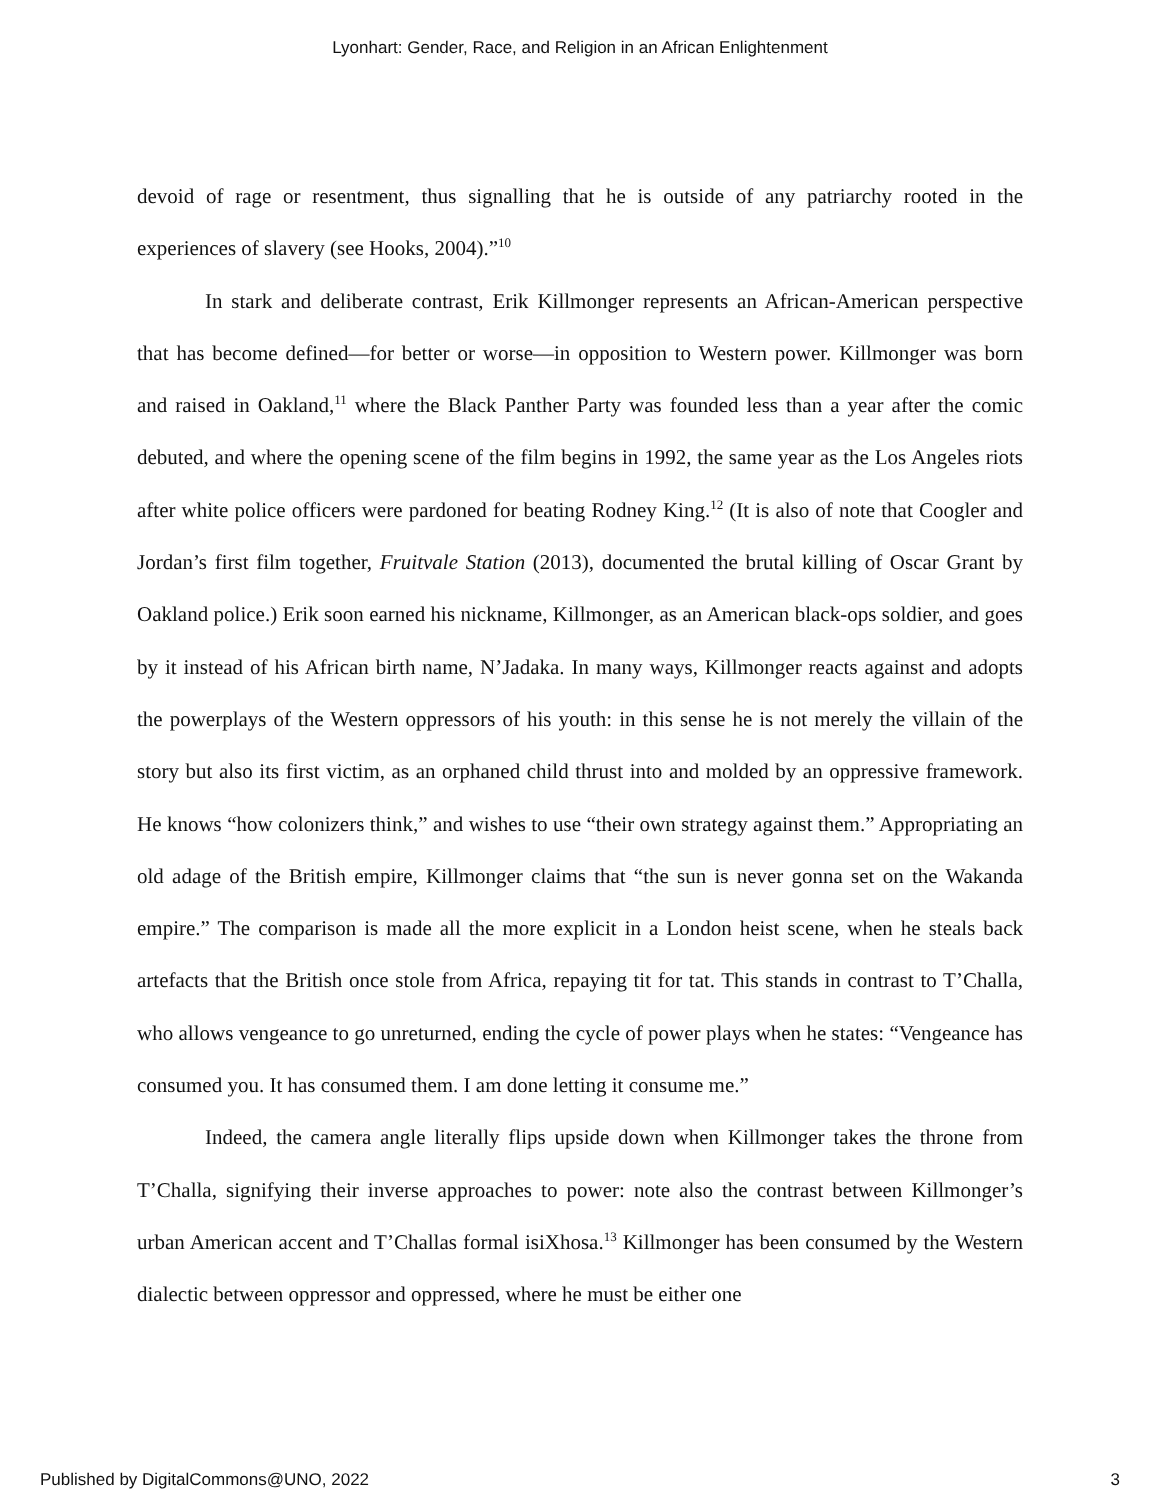Lyonhart: Gender, Race, and Religion in an African Enlightenment
devoid of rage or resentment, thus signalling that he is outside of any patriarchy rooted in the experiences of slavery (see Hooks, 2004).”<sup>10</sup>
In stark and deliberate contrast, Erik Killmonger represents an African-American perspective that has become defined—for better or worse—in opposition to Western power. Killmonger was born and raised in Oakland,<sup>11</sup> where the Black Panther Party was founded less than a year after the comic debuted, and where the opening scene of the film begins in 1992, the same year as the Los Angeles riots after white police officers were pardoned for beating Rodney King.<sup>12</sup> (It is also of note that Coogler and Jordan’s first film together, Fruitvale Station (2013), documented the brutal killing of Oscar Grant by Oakland police.) Erik soon earned his nickname, Killmonger, as an American black-ops soldier, and goes by it instead of his African birth name, N’Jadaka. In many ways, Killmonger reacts against and adopts the powerplays of the Western oppressors of his youth: in this sense he is not merely the villain of the story but also its first victim, as an orphaned child thrust into and molded by an oppressive framework. He knows “how colonizers think,” and wishes to use “their own strategy against them.” Appropriating an old adage of the British empire, Killmonger claims that “the sun is never gonna set on the Wakanda empire.” The comparison is made all the more explicit in a London heist scene, when he steals back artefacts that the British once stole from Africa, repaying tit for tat. This stands in contrast to T’Challa, who allows vengeance to go unreturned, ending the cycle of power plays when he states: “Vengeance has consumed you. It has consumed them. I am done letting it consume me.”
Indeed, the camera angle literally flips upside down when Killmonger takes the throne from T’Challa, signifying their inverse approaches to power: note also the contrast between Killmonger’s urban American accent and T’Challas formal isiXhosa.<sup>13</sup> Killmonger has been consumed by the Western dialectic between oppressor and oppressed, where he must be either one
Published by DigitalCommons@UNO, 2022 3